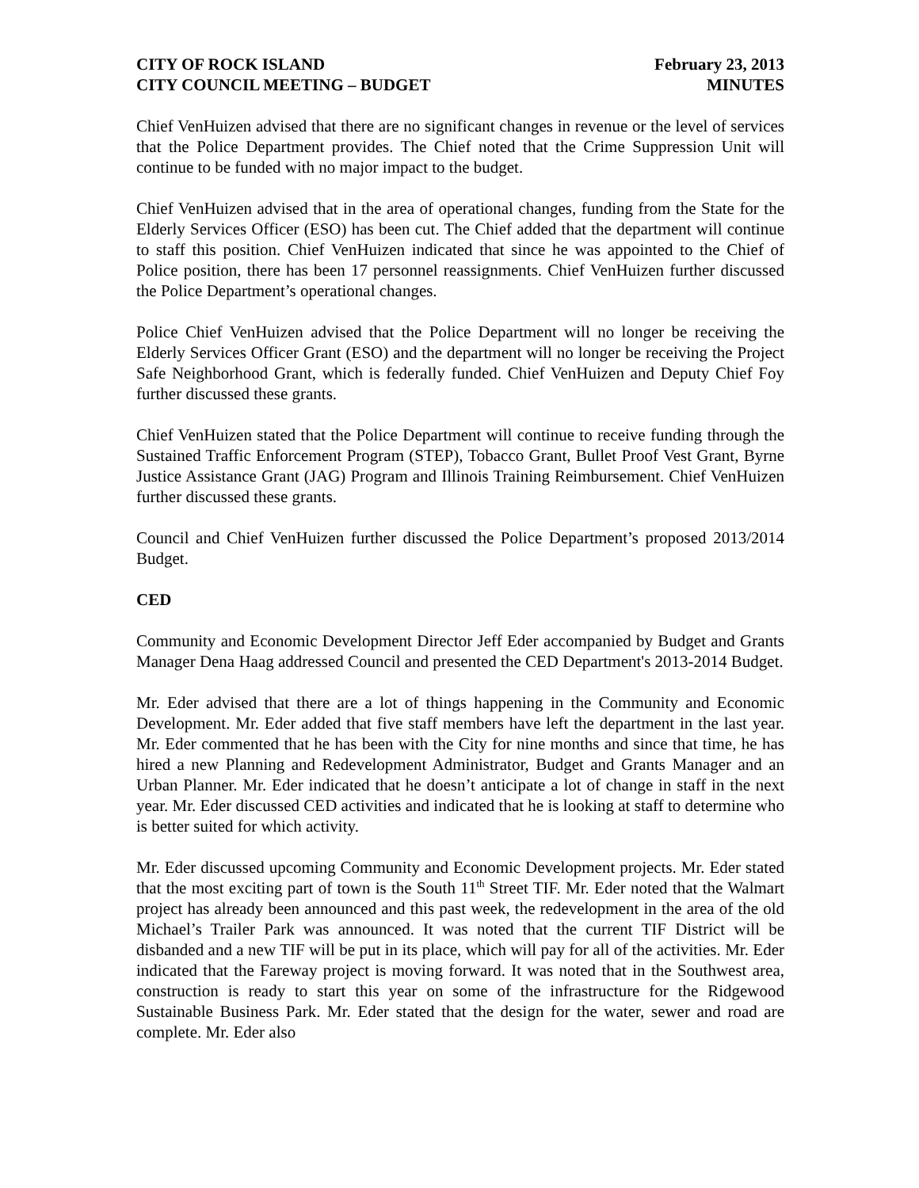CITY OF ROCK ISLAND
CITY COUNCIL MEETING – BUDGET
February 23, 2013
MINUTES
Chief VenHuizen advised that there are no significant changes in revenue or the level of services that the Police Department provides. The Chief noted that the Crime Suppression Unit will continue to be funded with no major impact to the budget.
Chief VenHuizen advised that in the area of operational changes, funding from the State for the Elderly Services Officer (ESO) has been cut. The Chief added that the department will continue to staff this position. Chief VenHuizen indicated that since he was appointed to the Chief of Police position, there has been 17 personnel reassignments. Chief VenHuizen further discussed the Police Department’s operational changes.
Police Chief VenHuizen advised that the Police Department will no longer be receiving the Elderly Services Officer Grant (ESO) and the department will no longer be receiving the Project Safe Neighborhood Grant, which is federally funded. Chief VenHuizen and Deputy Chief Foy further discussed these grants.
Chief VenHuizen stated that the Police Department will continue to receive funding through the Sustained Traffic Enforcement Program (STEP), Tobacco Grant, Bullet Proof Vest Grant, Byrne Justice Assistance Grant (JAG) Program and Illinois Training Reimbursement. Chief VenHuizen further discussed these grants.
Council and Chief VenHuizen further discussed the Police Department’s proposed 2013/2014 Budget.
CED
Community and Economic Development Director Jeff Eder accompanied by Budget and Grants Manager Dena Haag addressed Council and presented the CED Department's 2013-2014 Budget.
Mr. Eder advised that there are a lot of things happening in the Community and Economic Development. Mr. Eder added that five staff members have left the department in the last year. Mr. Eder commented that he has been with the City for nine months and since that time, he has hired a new Planning and Redevelopment Administrator, Budget and Grants Manager and an Urban Planner. Mr. Eder indicated that he doesn’t anticipate a lot of change in staff in the next year. Mr. Eder discussed CED activities and indicated that he is looking at staff to determine who is better suited for which activity.
Mr. Eder discussed upcoming Community and Economic Development projects. Mr. Eder stated that the most exciting part of town is the South 11<sup>th</sup> Street TIF. Mr. Eder noted that the Walmart project has already been announced and this past week, the redevelopment in the area of the old Michael’s Trailer Park was announced. It was noted that the current TIF District will be disbanded and a new TIF will be put in its place, which will pay for all of the activities. Mr. Eder indicated that the Fareway project is moving forward. It was noted that in the Southwest area, construction is ready to start this year on some of the infrastructure for the Ridgewood Sustainable Business Park. Mr. Eder stated that the design for the water, sewer and road are complete. Mr. Eder also